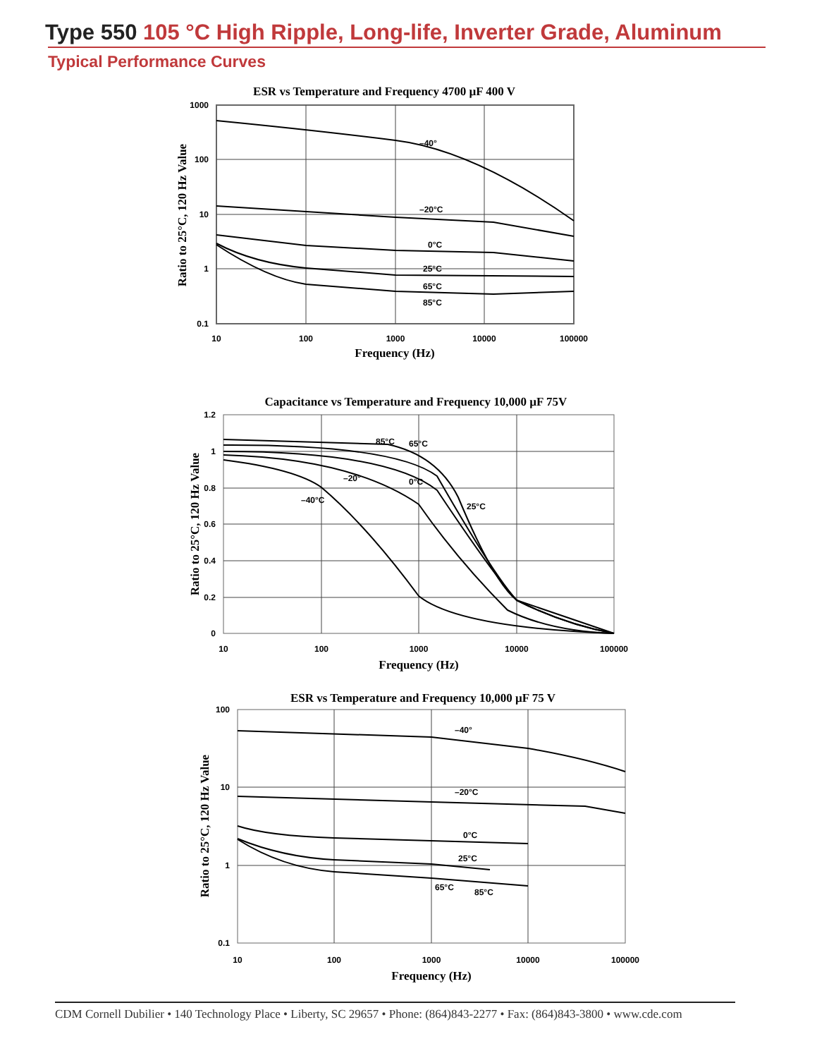Type 550 105 °C High Ripple, Long-life, Inverter Grade, Aluminum
Typical Performance Curves
ESR vs Temperature and Frequency 4700 µF 400 V
–40°
–20°C
0°C
25°C
65°C
85°C
1000
100
10
1
0.1
10
100
1000
10000
100000
Frequency (Hz)
Ratio to 25°C, 120 Hz Value
Capacitance vs Temperature and Frequency 10,000 µF 75V
85°C
65°C
–20°
0°C
–40°C
25°C
1.2
1
0.8
0.6
0.4
0.2
0
10
100
1000
10000
100000
Frequency (Hz)
Ratio to 25°C, 120 Hz Value
ESR vs Temperature and Frequency 10,000 µF 75 V
–40°
–20°C
0°C
25°C
65°C
85°C
100
10
1
0.1
10
100
1000
10000
100000
Frequency (Hz)
Ratio to 25°C, 120 Hz Value
CDM Cornell Dubilier • 140 Technology Place • Liberty, SC 29657 • Phone: (864)843-2277 • Fax: (864)843-3800 • www.cde.com